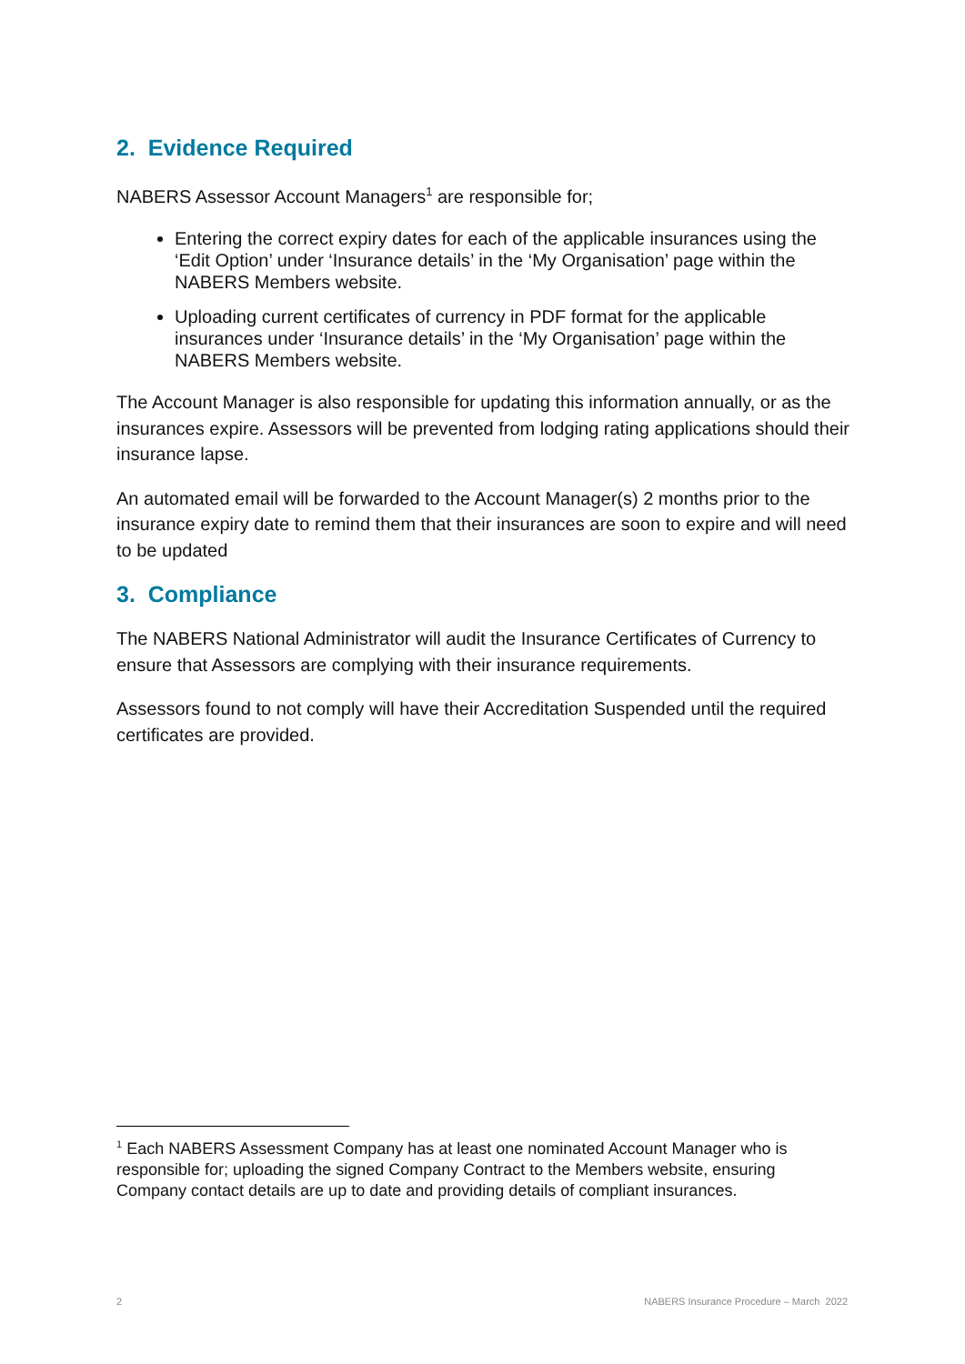2. Evidence Required
NABERS Assessor Account Managers<sup>1</sup> are responsible for;
Entering the correct expiry dates for each of the applicable insurances using the ‘Edit Option’ under ‘Insurance details’ in the ‘My Organisation’ page within the NABERS Members website.
Uploading current certificates of currency in PDF format for the applicable insurances under ‘Insurance details’ in the ‘My Organisation’ page within the NABERS Members website.
The Account Manager is also responsible for updating this information annually, or as the insurances expire. Assessors will be prevented from lodging rating applications should their insurance lapse.
An automated email will be forwarded to the Account Manager(s) 2 months prior to the insurance expiry date to remind them that their insurances are soon to expire and will need to be updated
3. Compliance
The NABERS National Administrator will audit the Insurance Certificates of Currency to ensure that Assessors are complying with their insurance requirements.
Assessors found to not comply will have their Accreditation Suspended until the required certificates are provided.
<sup>1</sup> Each NABERS Assessment Company has at least one nominated Account Manager who is responsible for; uploading the signed Company Contract to the Members website, ensuring Company contact details are up to date and providing details of compliant insurances.
2
NABERS Insurance Procedure – March 2022